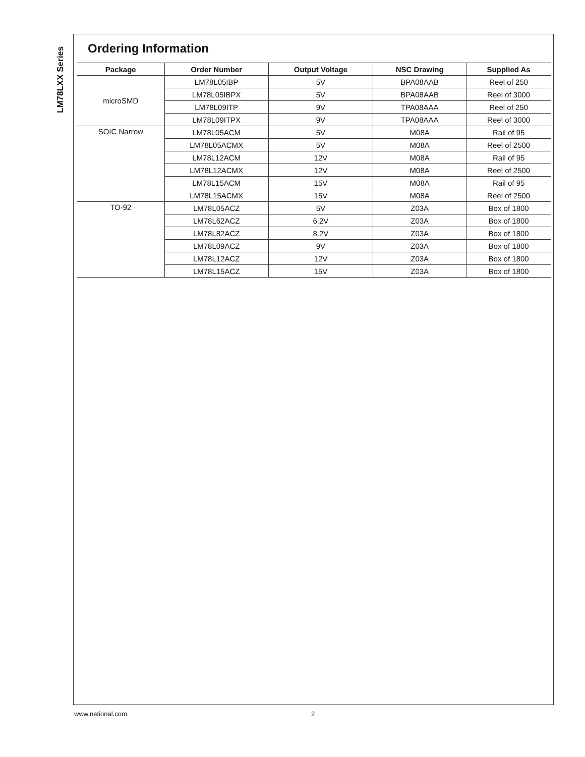LM78LXX Series
Ordering Information
| Package | Order Number | Output Voltage | NSC Drawing | Supplied As |
| --- | --- | --- | --- | --- |
| microSMD | LM78L05IBP | 5V | BPA08AAB | Reel of 250 |
| | LM78L05IBPX | 5V | BPA08AAB | Reel of 3000 |
| | LM78L09ITP | 9V | TPA08AAA | Reel of 250 |
| | LM78L09ITPX | 9V | TPA08AAA | Reel of 3000 |
| SOIC Narrow | LM78L05ACM | 5V | M08A | Rail of 95 |
| | LM78L05ACMX | 5V | M08A | Reel of 2500 |
| | LM78L12ACM | 12V | M08A | Rail of 95 |
| | LM78L12ACMX | 12V | M08A | Reel of 2500 |
| | LM78L15ACM | 15V | M08A | Rail of 95 |
| | LM78L15ACMX | 15V | M08A | Reel of 2500 |
| TO-92 | LM78L05ACZ | 5V | Z03A | Box of 1800 |
| | LM78L62ACZ | 6.2V | Z03A | Box of 1800 |
| | LM78L82ACZ | 8.2V | Z03A | Box of 1800 |
| | LM78L09ACZ | 9V | Z03A | Box of 1800 |
| | LM78L12ACZ | 12V | Z03A | Box of 1800 |
| | LM78L15ACZ | 15V | Z03A | Box of 1800 |
www.national.com 2